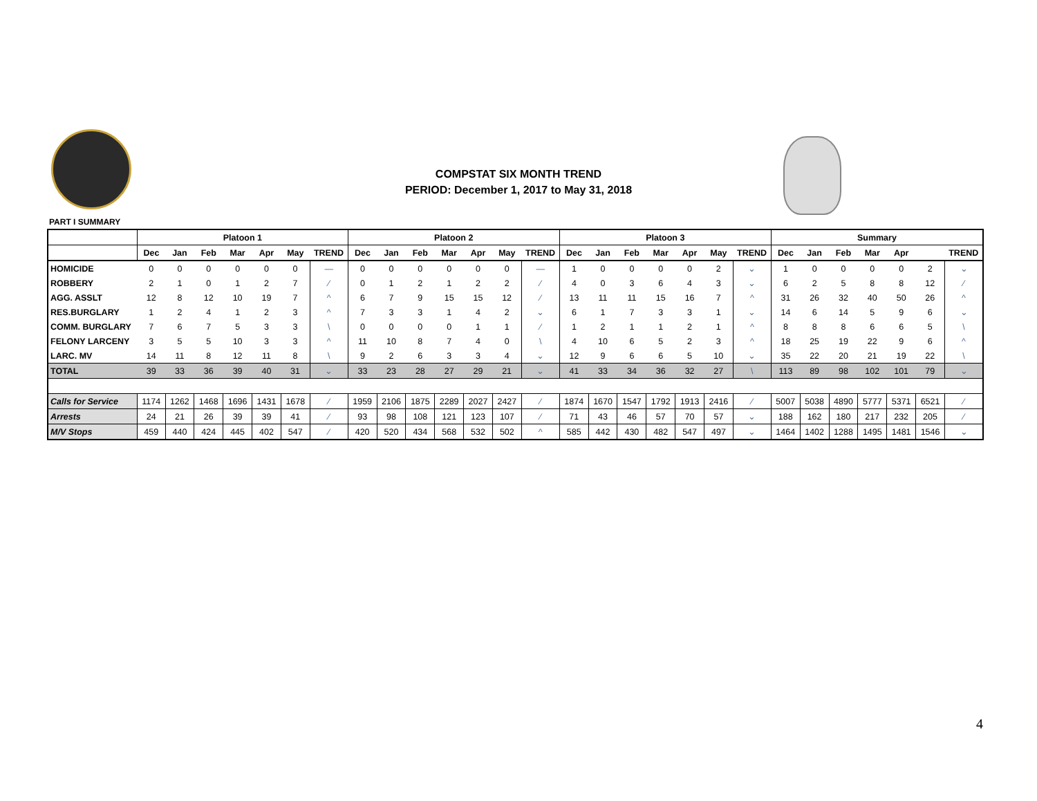COMPSTAT SIX MONTH TREND
PERIOD: December 1, 2017 to May 31, 2018
PART I SUMMARY
| | Platoon 1 | | | | | | | Platoon 2 | | | | | | | Platoon 3 | | | | | | | Summary | | | | | | |
| --- | --- | --- | --- | --- | --- | --- | --- | --- | --- | --- | --- | --- | --- | --- | --- | --- | --- | --- | --- | --- | --- | --- | --- | --- | --- | --- | --- | --- |
| | Dec | Jan | Feb | Mar | Apr | May | TREND | Dec | Jan | Feb | Mar | Apr | May | TREND | Dec | Jan | Feb | Mar | Apr | May | TREND | Dec | Jan | Feb | Mar | Apr | | TREND |
| HOMICIDE | 0 | 0 | 0 | 0 | 0 | 0 | — | 0 | 0 | 0 | 0 | 0 | 0 | — | 1 | 0 | 0 | 0 | 0 | 2 | ⌄ | 1 | 0 | 0 | 0 | 0 | 2 | ⌄ |
| ROBBERY | 2 | 1 | 0 | 1 | 2 | 7 | ⁄ | 0 | 1 | 2 | 1 | 2 | 2 | ⁄ | 4 | 0 | 3 | 6 | 4 | 3 | ⌄ | 6 | 2 | 5 | 8 | 8 | 12 | ⁄ |
| AGG. ASSLT | 12 | 8 | 12 | 10 | 19 | 7 | ^ | 6 | 7 | 9 | 15 | 15 | 12 | ⁄ | 13 | 11 | 11 | 15 | 16 | 7 | ^ | 31 | 26 | 32 | 40 | 50 | 26 | ^ |
| RES.BURGLARY | 1 | 2 | 4 | 1 | 2 | 3 | ^ | 7 | 3 | 3 | 1 | 4 | 2 | ⌄ | 6 | 1 | 7 | 3 | 3 | 1 | ⌄ | 14 | 6 | 14 | 5 | 9 | 6 | ⌄ |
| COMM. BURGLARY | 7 | 6 | 7 | 5 | 3 | 3 | \ | 0 | 0 | 0 | 0 | 1 | 1 | ⁄ | 1 | 2 | 1 | 1 | 2 | 1 | ^ | 8 | 8 | 8 | 6 | 6 | 5 | \ |
| FELONY LARCENY | 3 | 5 | 5 | 10 | 3 | 3 | ^ | 11 | 10 | 8 | 7 | 4 | 0 | \ | 4 | 10 | 6 | 5 | 2 | 3 | ^ | 18 | 25 | 19 | 22 | 9 | 6 | ^ |
| LARC. MV | 14 | 11 | 8 | 12 | 11 | 8 | \ | 9 | 2 | 6 | 3 | 3 | 4 | ⌄ | 12 | 9 | 6 | 6 | 5 | 10 | ⌄ | 35 | 22 | 20 | 21 | 19 | 22 | \ |
| TOTAL | 39 | 33 | 36 | 39 | 40 | 31 | ⌄ | 33 | 23 | 28 | 27 | 29 | 21 | ⌄ | 41 | 33 | 34 | 36 | 32 | 27 | \ | 113 | 89 | 98 | 102 | 101 | 79 | ⌄ |
| Calls for Service | 1174 | 1262 | 1468 | 1696 | 1431 | 1678 | ⁄ | 1959 | 2106 | 1875 | 2289 | 2027 | 2427 | ⁄ | 1874 | 1670 | 1547 | 1792 | 1913 | 2416 | ⁄ | 5007 | 5038 | 4890 | 5777 | 5371 | 6521 | ⁄ |
| Arrests | 24 | 21 | 26 | 39 | 39 | 41 | ⁄ | 93 | 98 | 108 | 121 | 123 | 107 | ⁄ | 71 | 43 | 46 | 57 | 70 | 57 | ⌄ | 188 | 162 | 180 | 217 | 232 | 205 | ⁄ |
| M/V Stops | 459 | 440 | 424 | 445 | 402 | 547 | ⁄ | 420 | 520 | 434 | 568 | 532 | 502 | ^ | 585 | 442 | 430 | 482 | 547 | 497 | ⌄ | 1464 | 1402 | 1288 | 1495 | 1481 | 1546 | ⌄ |
4